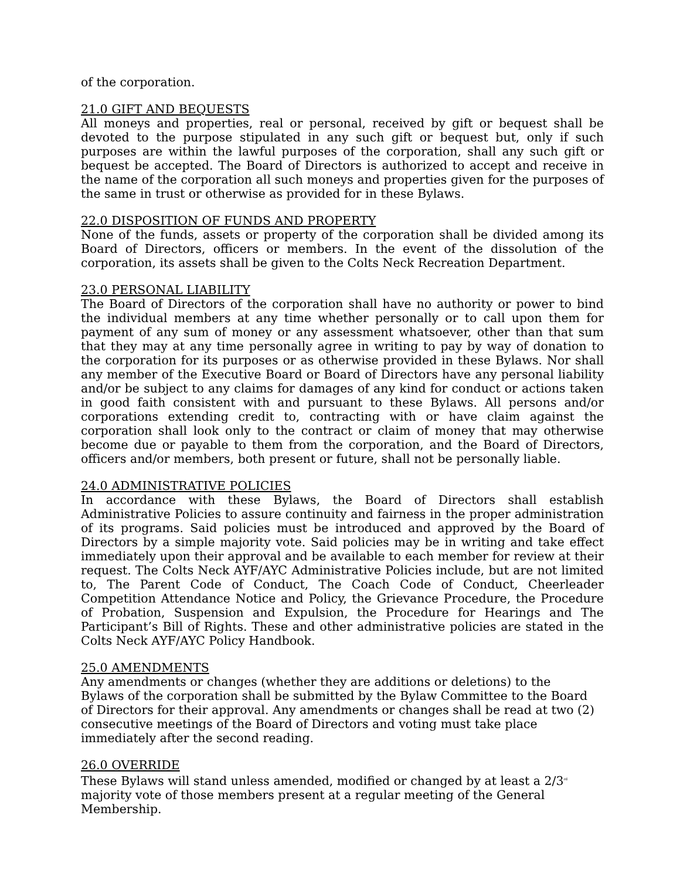of the corporation.
21.0 GIFT AND BEQUESTS
All moneys and properties, real or personal, received by gift or bequest shall be devoted to the purpose stipulated in any such gift or bequest but, only if such purposes are within the lawful purposes of the corporation, shall any such gift or bequest be accepted. The Board of Directors is authorized to accept and receive in the name of the corporation all such moneys and properties given for the purposes of the same in trust or otherwise as provided for in these Bylaws.
22.0 DISPOSITION OF FUNDS AND PROPERTY
None of the funds, assets or property of the corporation shall be divided among its Board of Directors, officers or members. In the event of the dissolution of the corporation, its assets shall be given to the Colts Neck Recreation Department.
23.0 PERSONAL LIABILITY
The Board of Directors of the corporation shall have no authority or power to bind the individual members at any time whether personally or to call upon them for payment of any sum of money or any assessment whatsoever, other than that sum that they may at any time personally agree in writing to pay by way of donation to the corporation for its purposes or as otherwise provided in these Bylaws. Nor shall any member of the Executive Board or Board of Directors have any personal liability and/or be subject to any claims for damages of any kind for conduct or actions taken in good faith consistent with and pursuant to these Bylaws. All persons and/or corporations extending credit to, contracting with or have claim against the corporation shall look only to the contract or claim of money that may otherwise become due or payable to them from the corporation, and the Board of Directors, officers and/or members, both present or future, shall not be personally liable.
24.0 ADMINISTRATIVE POLICIES
In accordance with these Bylaws, the Board of Directors shall establish Administrative Policies to assure continuity and fairness in the proper administration of its programs. Said policies must be introduced and approved by the Board of Directors by a simple majority vote. Said policies may be in writing and take effect immediately upon their approval and be available to each member for review at their request. The Colts Neck AYF/AYC Administrative Policies include, but are not limited to, The Parent Code of Conduct, The Coach Code of Conduct, Cheerleader Competition Attendance Notice and Policy, the Grievance Procedure, the Procedure of Probation, Suspension and Expulsion, the Procedure for Hearings and The Participant’s Bill of Rights. These and other administrative policies are stated in the Colts Neck AYF/AYC Policy Handbook.
25.0 AMENDMENTS
Any amendments or changes (whether they are additions or deletions) to the Bylaws of the corporation shall be submitted by the Bylaw Committee to the Board of Directors for their approval. Any amendments or changes shall be read at two (2) consecutive meetings of the Board of Directors and voting must take place immediately after the second reading.
26.0 OVERRIDE
These Bylaws will stand unless amended, modified or changed by at least a 2/3<sup>rd</sup> majority vote of those members present at a regular meeting of the General Membership.